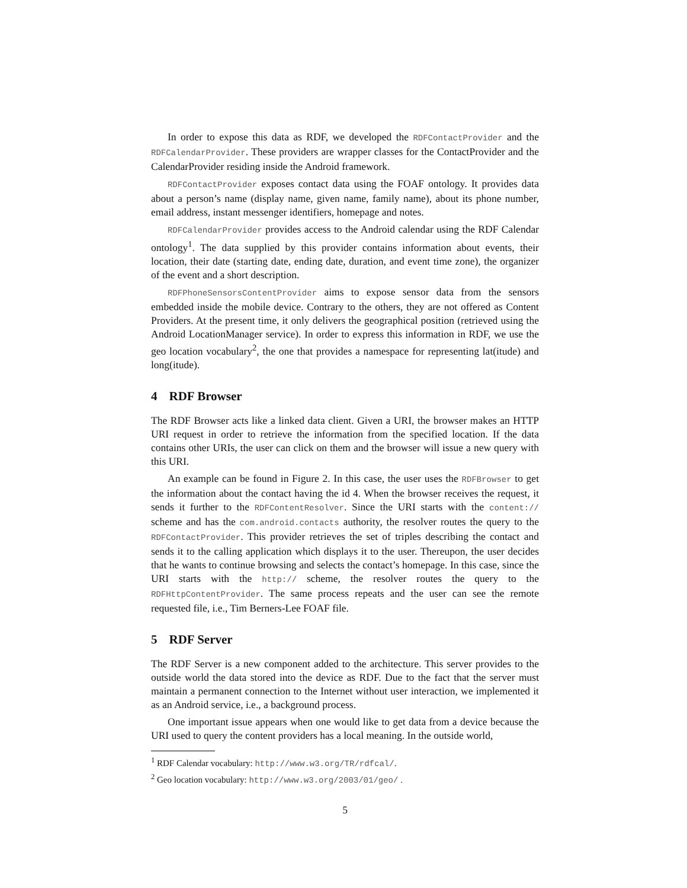In order to expose this data as RDF, we developed the RDFContactProvider and the RDFCalendarProvider. These providers are wrapper classes for the ContactProvider and the CalendarProvider residing inside the Android framework.
RDFContactProvider exposes contact data using the FOAF ontology. It provides data about a person’s name (display name, given name, family name), about its phone number, email address, instant messenger identifiers, homepage and notes.
RDFCalendarProvider provides access to the Android calendar using the RDF Calendar ontology<sup>1</sup>. The data supplied by this provider contains information about events, their location, their date (starting date, ending date, duration, and event time zone), the organizer of the event and a short description.
RDFPhoneSensorsContentProvider aims to expose sensor data from the sensors embedded inside the mobile device. Contrary to the others, they are not offered as Content Providers. At the present time, it only delivers the geographical position (retrieved using the Android LocationManager service). In order to express this information in RDF, we use the geo location vocabulary<sup>2</sup>, the one that provides a namespace for representing lat(itude) and long(itude).
4 RDF Browser
The RDF Browser acts like a linked data client. Given a URI, the browser makes an HTTP URI request in order to retrieve the information from the specified location. If the data contains other URIs, the user can click on them and the browser will issue a new query with this URI.
An example can be found in Figure 2. In this case, the user uses the RDFBrowser to get the information about the contact having the id 4. When the browser receives the request, it sends it further to the RDFContentResolver. Since the URI starts with the content:// scheme and has the com.android.contacts authority, the resolver routes the query to the RDFContactProvider. This provider retrieves the set of triples describing the contact and sends it to the calling application which displays it to the user. Thereupon, the user decides that he wants to continue browsing and selects the contact’s homepage. In this case, since the URI starts with the http:// scheme, the resolver routes the query to the RDFHttpContentProvider. The same process repeats and the user can see the remote requested file, i.e., Tim Berners-Lee FOAF file.
5 RDF Server
The RDF Server is a new component added to the architecture. This server provides to the outside world the data stored into the device as RDF. Due to the fact that the server must maintain a permanent connection to the Internet without user interaction, we implemented it as an Android service, i.e., a background process.
One important issue appears when one would like to get data from a device because the URI used to query the content providers has a local meaning. In the outside world,
<sup>1</sup> RDF Calendar vocabulary: http://www.w3.org/TR/rdfcal/.
<sup>2</sup> Geo location vocabulary: http://www.w3.org/2003/01/geo/ .
5